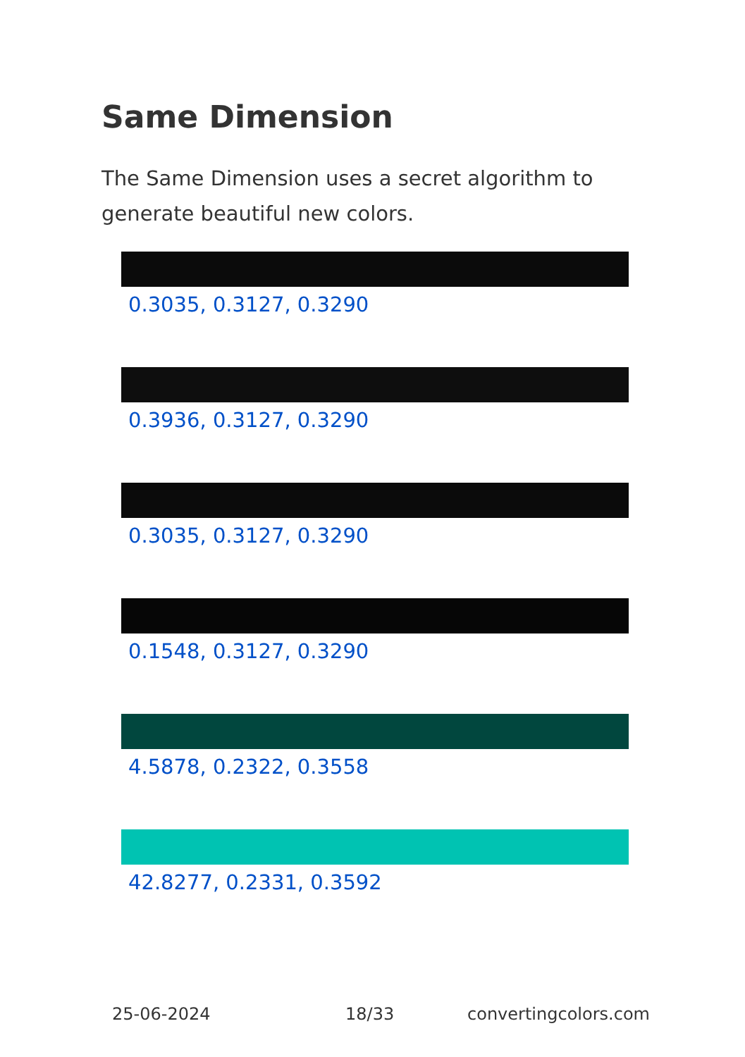Same Dimension
The Same Dimension uses a secret algorithm to generate beautiful new colors.
0.3035, 0.3127, 0.3290
0.3936, 0.3127, 0.3290
0.3035, 0.3127, 0.3290
0.1548, 0.3127, 0.3290
4.5878, 0.2322, 0.3558
42.8277, 0.2331, 0.3592
25-06-2024 18/33 convertingcolors.com